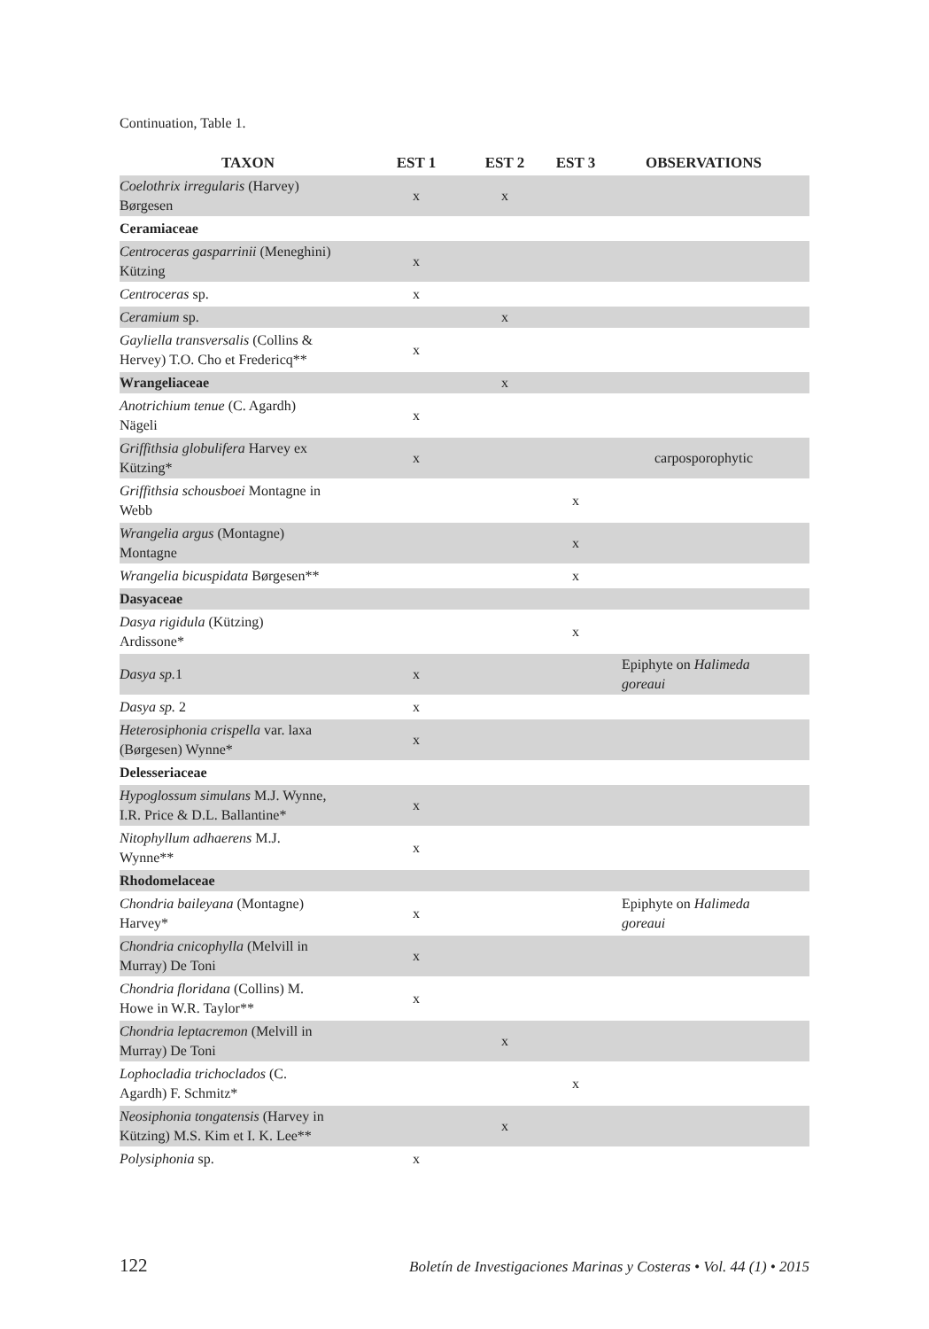Continuation, Table 1.
| TAXON | EST 1 | EST 2 | EST 3 | OBSERVATIONS |
| --- | --- | --- | --- | --- |
| Coelothrix irregularis (Harvey) Børgesen | x | x | | |
| Ceramiaceae | | | | |
| Centroceras gasparrinii (Meneghini) Kützing | x | | | |
| Centroceras sp. | x | | | |
| Ceramium sp. | | x | | |
| Gayliella transversalis (Collins & Hervey) T.O. Cho et Fredericq** | x | | | |
| Wrangeliaceae | | x | | |
| Anotrichium tenue (C. Agardh) Nägeli | x | | | |
| Griffithsia globulifera Harvey ex Kützing* | x | | | carposporophytic |
| Griffithsia schousboei Montagne in Webb | | | x | |
| Wrangelia argus (Montagne) Montagne | | | x | |
| Wrangelia bicuspidata Børgesen** | | | x | |
| Dasyaceae | | | | |
| Dasya rigidula (Kützing) Ardissone* | | | x | |
| Dasya sp. 1 | x | | | Epiphyte on Halimeda goreaui |
| Dasya sp. 2 | x | | | |
| Heterosiphonia crispella var. laxa (Børgesen) Wynne* | x | | | |
| Delesseriaceae | | | | |
| Hypoglossum simulans M.J. Wynne, I.R. Price & D.L. Ballantine* | x | | | |
| Nitophyllum adhaerens M.J. Wynne** | x | | | |
| Rhodomelaceae | | | | |
| Chondria baileyana (Montagne) Harvey* | x | | | Epiphyte on Halimeda goreaui |
| Chondria cnicophylla (Melvill in Murray) De Toni | x | | | |
| Chondria floridana (Collins) M. Howe in W.R. Taylor** | x | | | |
| Chondria leptacremon (Melvill in Murray) De Toni | | x | | |
| Lophocladia trichoclados (C. Agardh) F. Schmitz* | | | x | |
| Neosiphonia tongatensis (Harvey in Kützing) M.S. Kim et I. K. Lee** | | x | | |
| Polysiphonia sp. | x | | | |
122 Boletín de Investigaciones Marinas y Costeras • Vol. 44 (1) • 2015